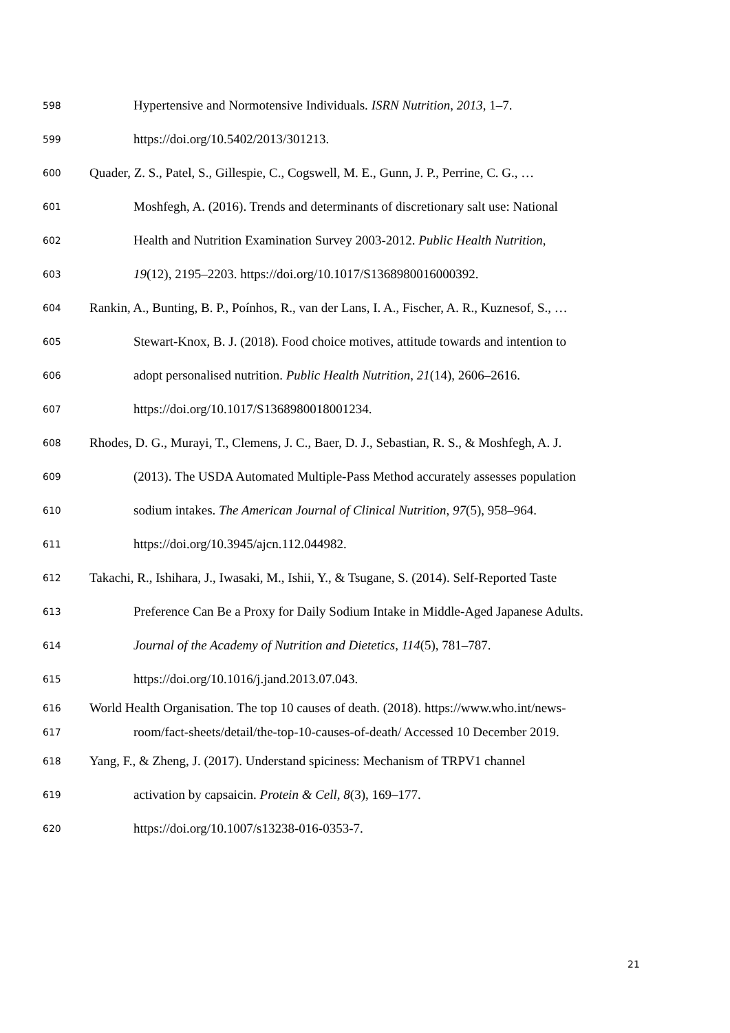598 Hypertensive and Normotensive Individuals. ISRN Nutrition, 2013, 1–7.
599 https://doi.org/10.5402/2013/301213.
600 Quader, Z. S., Patel, S., Gillespie, C., Cogswell, M. E., Gunn, J. P., Perrine, C. G., …
601 Moshfegh, A. (2016). Trends and determinants of discretionary salt use: National
602 Health and Nutrition Examination Survey 2003-2012. Public Health Nutrition,
603 19(12), 2195–2203. https://doi.org/10.1017/S1368980016000392.
604 Rankin, A., Bunting, B. P., Poínhos, R., van der Lans, I. A., Fischer, A. R., Kuznesof, S., …
605 Stewart-Knox, B. J. (2018). Food choice motives, attitude towards and intention to
606 adopt personalised nutrition. Public Health Nutrition, 21(14), 2606–2616.
607 https://doi.org/10.1017/S1368980018001234.
608 Rhodes, D. G., Murayi, T., Clemens, J. C., Baer, D. J., Sebastian, R. S., & Moshfegh, A. J.
609 (2013). The USDA Automated Multiple-Pass Method accurately assesses population
610 sodium intakes. The American Journal of Clinical Nutrition, 97(5), 958–964.
611 https://doi.org/10.3945/ajcn.112.044982.
612 Takachi, R., Ishihara, J., Iwasaki, M., Ishii, Y., & Tsugane, S. (2014). Self-Reported Taste
613 Preference Can Be a Proxy for Daily Sodium Intake in Middle-Aged Japanese Adults.
614 Journal of the Academy of Nutrition and Dietetics, 114(5), 781–787.
615 https://doi.org/10.1016/j.jand.2013.07.043.
616 World Health Organisation. The top 10 causes of death. (2018). https://www.who.int/news-
617 room/fact-sheets/detail/the-top-10-causes-of-death/ Accessed 10 December 2019.
618 Yang, F., & Zheng, J. (2017). Understand spiciness: Mechanism of TRPV1 channel
619 activation by capsaicin. Protein & Cell, 8(3), 169–177.
620 https://doi.org/10.1007/s13238-016-0353-7.
21